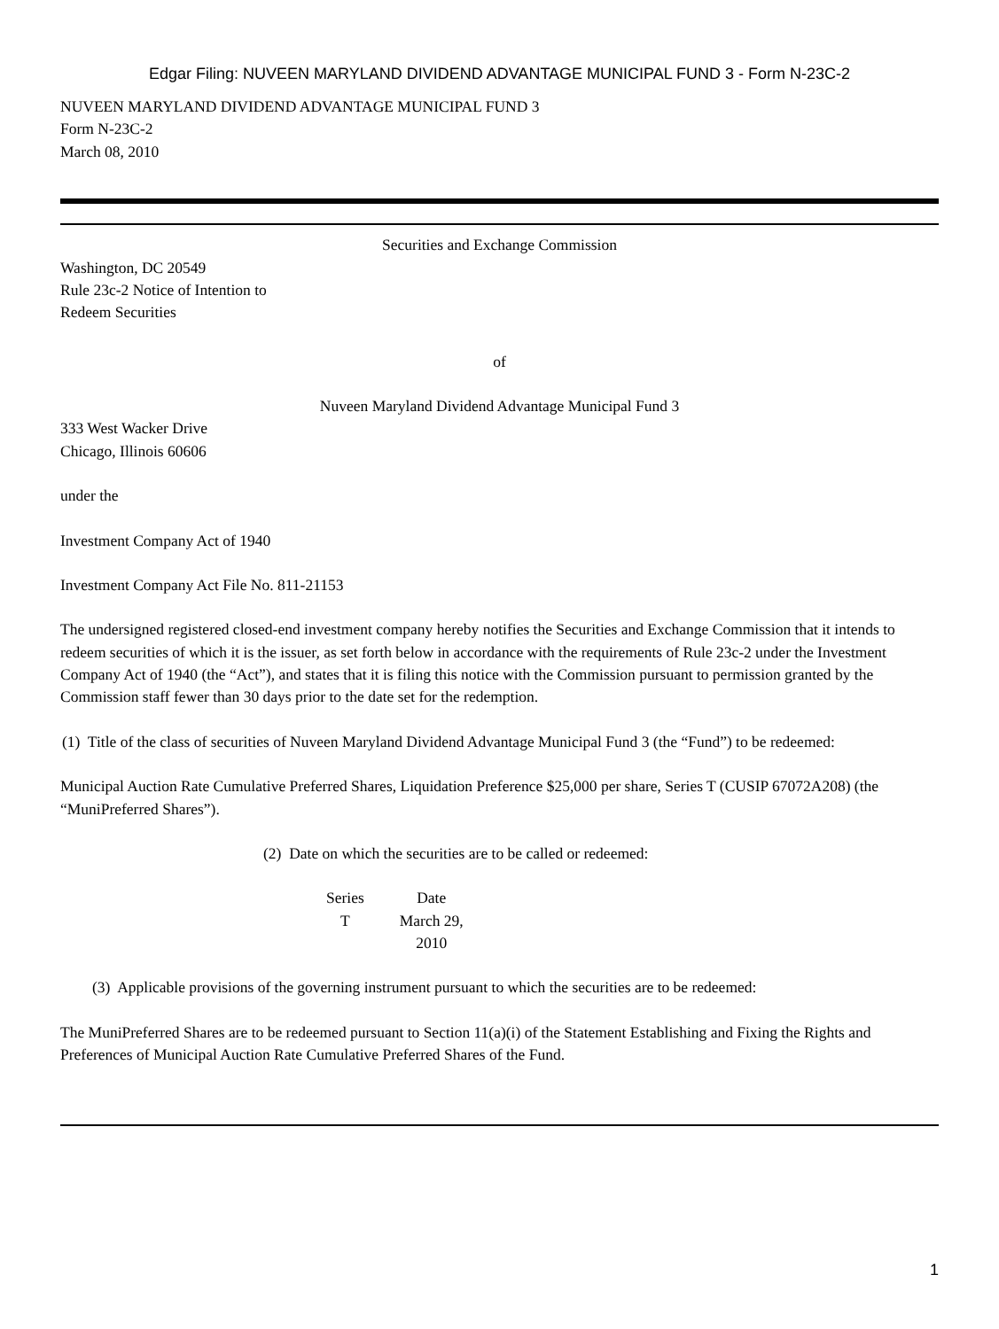Edgar Filing: NUVEEN MARYLAND DIVIDEND ADVANTAGE MUNICIPAL FUND 3 - Form N-23C-2
NUVEEN MARYLAND DIVIDEND ADVANTAGE MUNICIPAL FUND 3
Form N-23C-2
March 08, 2010
Securities and Exchange Commission
Washington, DC 20549
Rule 23c-2 Notice of Intention to
Redeem Securities
of
Nuveen Maryland Dividend Advantage Municipal Fund 3
333 West Wacker Drive
Chicago, Illinois 60606
under the
Investment Company Act of 1940
Investment Company Act File No. 811-21153
The undersigned registered closed-end investment company hereby notifies the Securities and Exchange Commission that it intends to redeem securities of which it is the issuer, as set forth below in accordance with the requirements of Rule 23c-2 under the Investment Company Act of 1940 (the “Act”), and states that it is filing this notice with the Commission pursuant to permission granted by the Commission staff fewer than 30 days prior to the date set for the redemption.
(1) Title of the class of securities of Nuveen Maryland Dividend Advantage Municipal Fund 3 (the “Fund”) to be redeemed:
Municipal Auction Rate Cumulative Preferred Shares, Liquidation Preference $25,000 per share, Series T (CUSIP 67072A208) (the “MuniPreferred Shares”).
(2) Date on which the securities are to be called or redeemed:
| Series | Date |
| --- | --- |
| T | March 29, 2010 |
(3) Applicable provisions of the governing instrument pursuant to which the securities are to be redeemed:
The MuniPreferred Shares are to be redeemed pursuant to Section 11(a)(i) of the Statement Establishing and Fixing the Rights and Preferences of Municipal Auction Rate Cumulative Preferred Shares of the Fund.
1